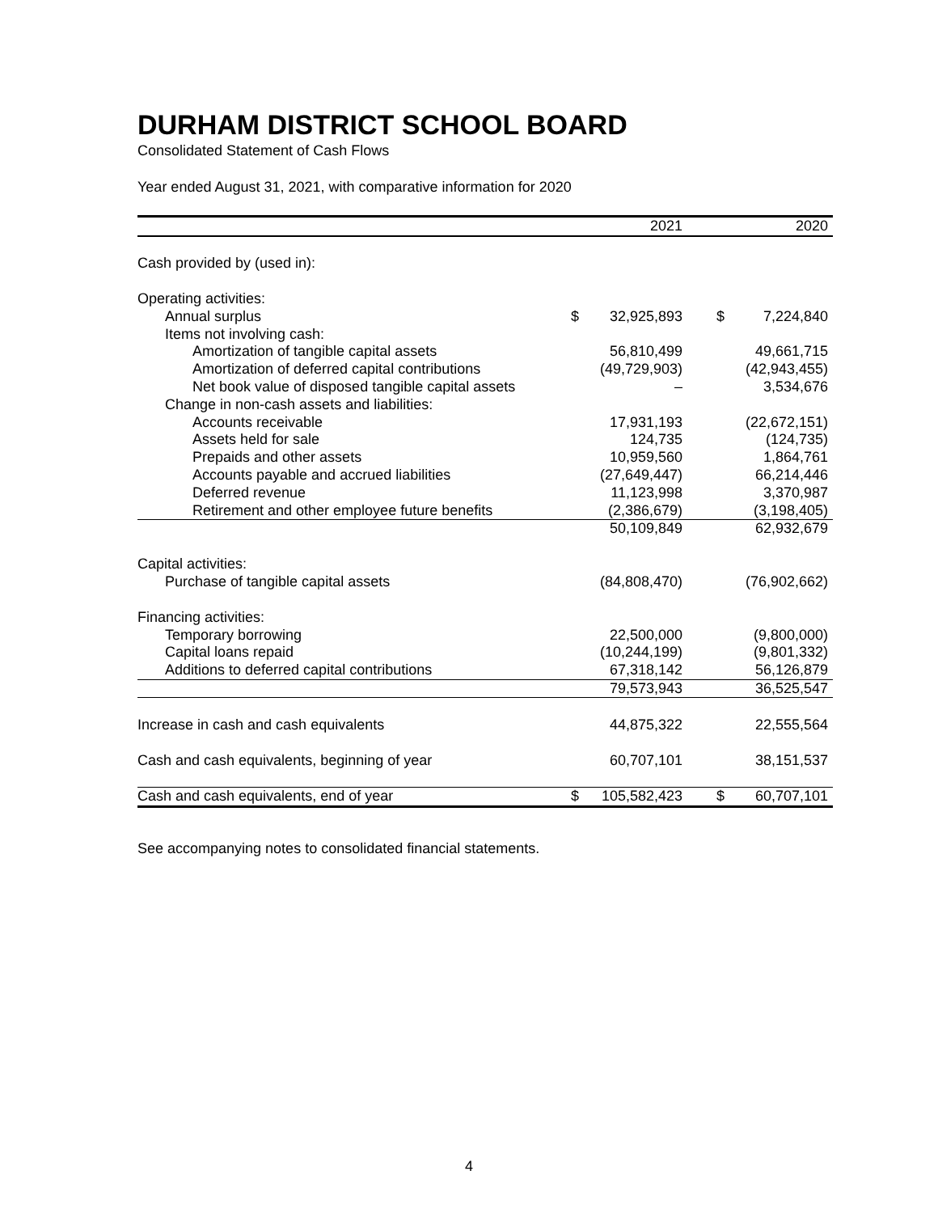DURHAM DISTRICT SCHOOL BOARD
Consolidated Statement of Cash Flows
Year ended August 31, 2021, with comparative information for 2020
| | 2021 | | | 2020 | |
| --- | --- | --- | --- | --- | --- |
| Cash provided by (used in): | | | | | |
| Operating activities: | | | | | |
| Annual surplus | $ | 32,925,893 | | $ | 7,224,840 |
| Items not involving cash: | | | | | |
| Amortization of tangible capital assets | | 56,810,499 | | | 49,661,715 |
| Amortization of deferred capital contributions | | (49,729,903) | | | (42,943,455) |
| Net book value of disposed tangible capital assets | | – | | | 3,534,676 |
| Change in non-cash assets and liabilities: | | | | | |
| Accounts receivable | | 17,931,193 | | | (22,672,151) |
| Assets held for sale | | 124,735 | | | (124,735) |
| Prepaids and other assets | | 10,959,560 | | | 1,864,761 |
| Accounts payable and accrued liabilities | | (27,649,447) | | | 66,214,446 |
| Deferred revenue | | 11,123,998 | | | 3,370,987 |
| Retirement and other employee future benefits | | (2,386,679) | | | (3,198,405) |
| | | 50,109,849 | | | 62,932,679 |
| Capital activities: | | | | | |
| Purchase of tangible capital assets | | (84,808,470) | | | (76,902,662) |
| Financing activities: | | | | | |
| Temporary borrowing | | 22,500,000 | | | (9,800,000) |
| Capital loans repaid | | (10,244,199) | | | (9,801,332) |
| Additions to deferred capital contributions | | 67,318,142 | | | 56,126,879 |
| | | 79,573,943 | | | 36,525,547 |
| Increase in cash and cash equivalents | | 44,875,322 | | | 22,555,564 |
| Cash and cash equivalents, beginning of year | | 60,707,101 | | | 38,151,537 |
| Cash and cash equivalents, end of year | $ | 105,582,423 | | $ | 60,707,101 |
See accompanying notes to consolidated financial statements.
4